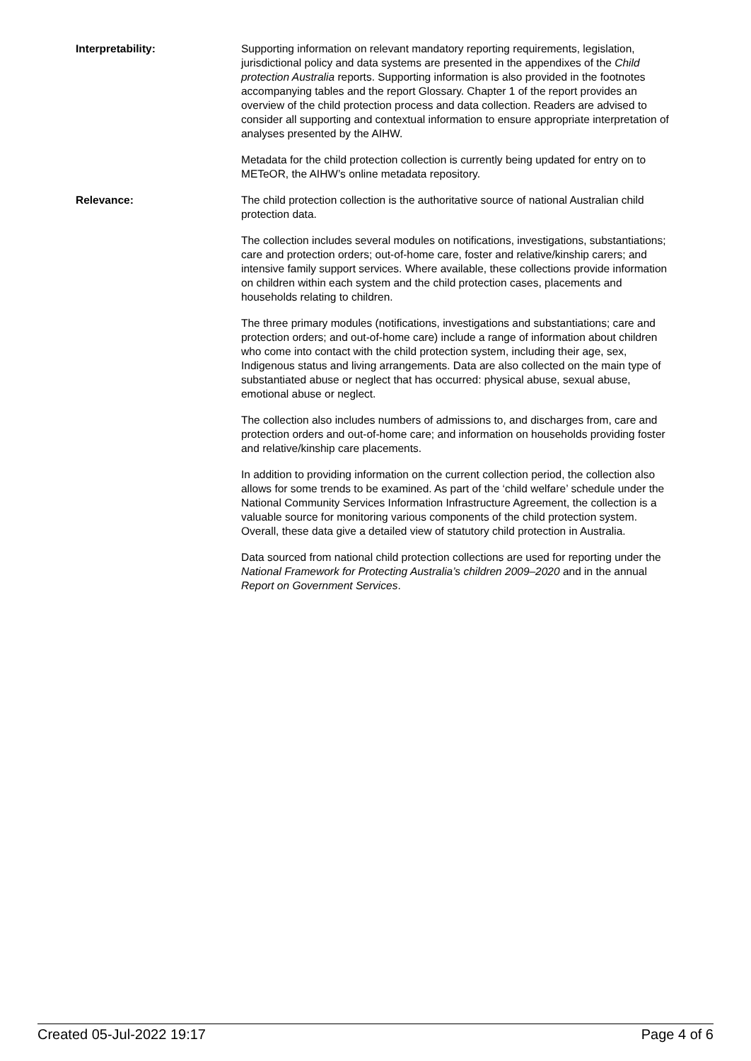Interpretability: Supporting information on relevant mandatory reporting requirements, legislation, jurisdictional policy and data systems are presented in the appendixes of the Child protection Australia reports. Supporting information is also provided in the footnotes accompanying tables and the report Glossary. Chapter 1 of the report provides an overview of the child protection process and data collection. Readers are advised to consider all supporting and contextual information to ensure appropriate interpretation of analyses presented by the AIHW.
Metadata for the child protection collection is currently being updated for entry on to METeOR, the AIHW’s online metadata repository.
Relevance: The child protection collection is the authoritative source of national Australian child protection data.
The collection includes several modules on notifications, investigations, substantiations; care and protection orders; out-of-home care, foster and relative/kinship carers; and intensive family support services. Where available, these collections provide information on children within each system and the child protection cases, placements and households relating to children.
The three primary modules (notifications, investigations and substantiations; care and protection orders; and out-of-home care) include a range of information about children who come into contact with the child protection system, including their age, sex, Indigenous status and living arrangements. Data are also collected on the main type of substantiated abuse or neglect that has occurred: physical abuse, sexual abuse, emotional abuse or neglect.
The collection also includes numbers of admissions to, and discharges from, care and protection orders and out-of-home care; and information on households providing foster and relative/kinship care placements.
In addition to providing information on the current collection period, the collection also allows for some trends to be examined. As part of the ‘child welfare’ schedule under the National Community Services Information Infrastructure Agreement, the collection is a valuable source for monitoring various components of the child protection system. Overall, these data give a detailed view of statutory child protection in Australia.
Data sourced from national child protection collections are used for reporting under the National Framework for Protecting Australia’s children 2009–2020 and in the annual Report on Government Services.
Created 05-Jul-2022 19:17 Page 4 of 6